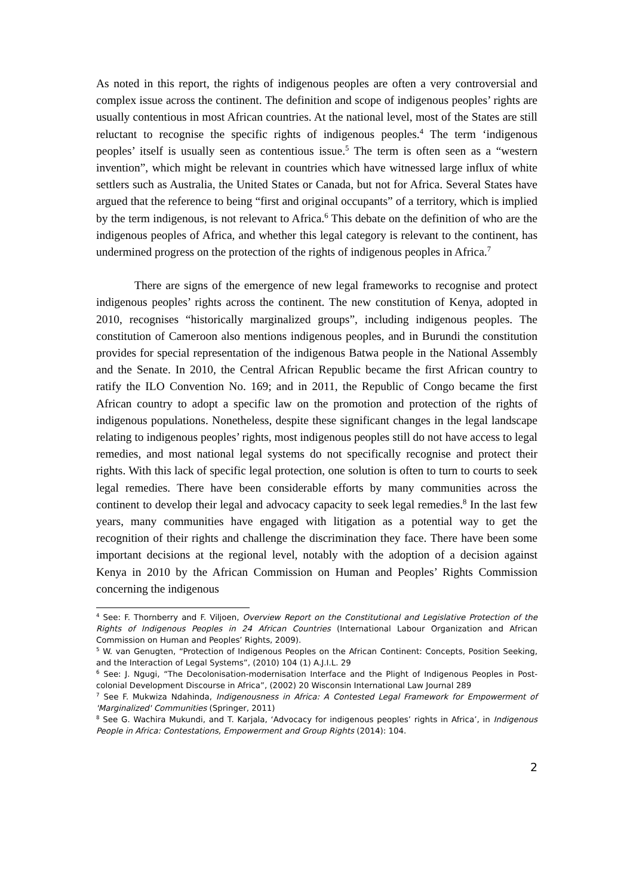As noted in this report, the rights of indigenous peoples are often a very controversial and complex issue across the continent. The definition and scope of indigenous peoples’ rights are usually contentious in most African countries. At the national level, most of the States are still reluctant to recognise the specific rights of indigenous peoples.<sup>4</sup> The term ‘indigenous peoples’ itself is usually seen as contentious issue.<sup>5</sup> The term is often seen as a “western invention”, which might be relevant in countries which have witnessed large influx of white settlers such as Australia, the United States or Canada, but not for Africa. Several States have argued that the reference to being “first and original occupants” of a territory, which is implied by the term indigenous, is not relevant to Africa.<sup>6</sup> This debate on the definition of who are the indigenous peoples of Africa, and whether this legal category is relevant to the continent, has undermined progress on the protection of the rights of indigenous peoples in Africa.<sup>7</sup>
There are signs of the emergence of new legal frameworks to recognise and protect indigenous peoples’ rights across the continent. The new constitution of Kenya, adopted in 2010, recognises “historically marginalized groups”, including indigenous peoples. The constitution of Cameroon also mentions indigenous peoples, and in Burundi the constitution provides for special representation of the indigenous Batwa people in the National Assembly and the Senate. In 2010, the Central African Republic became the first African country to ratify the ILO Convention No. 169; and in 2011, the Republic of Congo became the first African country to adopt a specific law on the promotion and protection of the rights of indigenous populations. Nonetheless, despite these significant changes in the legal landscape relating to indigenous peoples’ rights, most indigenous peoples still do not have access to legal remedies, and most national legal systems do not specifically recognise and protect their rights. With this lack of specific legal protection, one solution is often to turn to courts to seek legal remedies. There have been considerable efforts by many communities across the continent to develop their legal and advocacy capacity to seek legal remedies.<sup>8</sup> In the last few years, many communities have engaged with litigation as a potential way to get the recognition of their rights and challenge the discrimination they face. There have been some important decisions at the regional level, notably with the adoption of a decision against Kenya in 2010 by the African Commission on Human and Peoples’ Rights Commission concerning the indigenous
<sup>4</sup> See: F. Thornberry and F. Viljoen, Overview Report on the Constitutional and Legislative Protection of the Rights of Indigenous Peoples in 24 African Countries (International Labour Organization and African Commission on Human and Peoples’ Rights, 2009).
<sup>5</sup> W. van Genugten, “Protection of Indigenous Peoples on the African Continent: Concepts, Position Seeking, and the Interaction of Legal Systems”, (2010) 104 (1) A.J.I.L. 29
<sup>6</sup> See: J. Ngugi, “The Decolonisation-modernisation Interface and the Plight of Indigenous Peoples in Post-colonial Development Discourse in Africa”, (2002) 20 Wisconsin International Law Journal 289
<sup>7</sup> See F. Mukwiza Ndahinda, Indigenousness in Africa: A Contested Legal Framework for Empowerment of 'Marginalized' Communities (Springer, 2011)
<sup>8</sup> See G. Wachira Mukundi, and T. Karjala, ‘Advocacy for indigenous peoples’ rights in Africa’, in Indigenous People in Africa: Contestations, Empowerment and Group Rights (2014): 104.
2